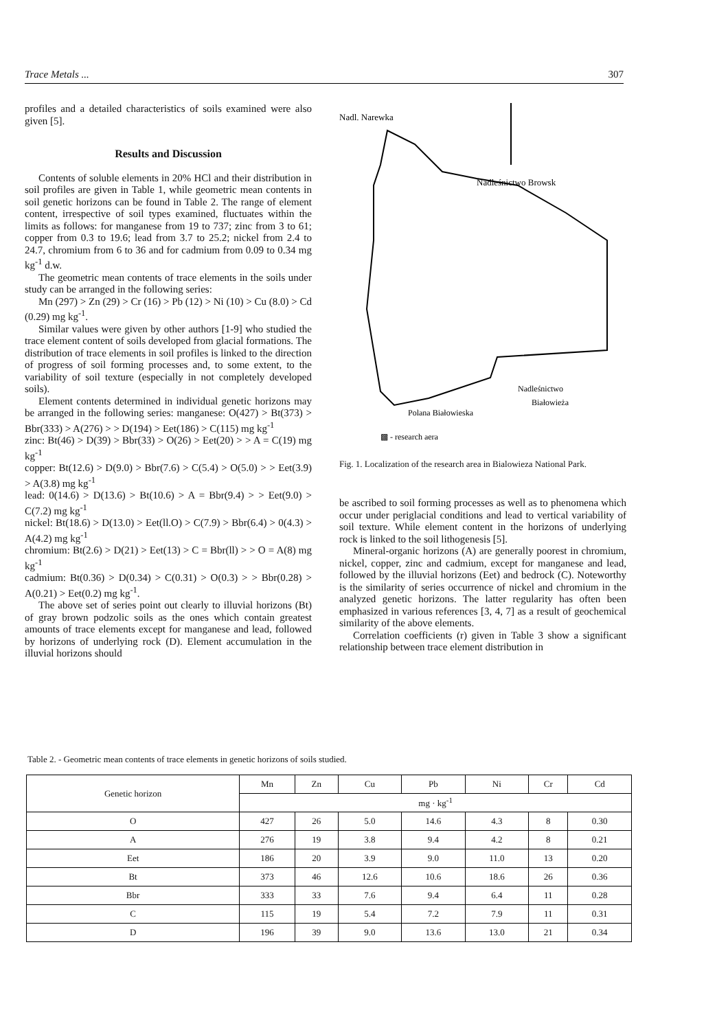Trace Metals ... 307
profiles and a detailed characteristics of soils examined were also given [5].
Results and Discussion
Contents of soluble elements in 20% HCl and their distribution in soil profiles are given in Table 1, while geometric mean contents in soil genetic horizons can be found in Table 2. The range of element content, irrespective of soil types examined, fluctuates within the limits as follows: for manganese from 19 to 737; zinc from 3 to 61; copper from 0.3 to 19.6; lead from 3.7 to 25.2; nickel from 2.4 to 24.7, chromium from 6 to 36 and for cadmium from 0.09 to 0.34 mg kg<sup>-1</sup> d.w.
The geometric mean contents of trace elements in the soils under study can be arranged in the following series:
Mn (297) > Zn (29) > Cr (16) > Pb (12) > Ni (10) > Cu (8.0) > Cd (0.29) mg kg<sup>-1</sup>.
Similar values were given by other authors [1-9] who studied the trace element content of soils developed from glacial formations. The distribution of trace elements in soil profiles is linked to the direction of progress of soil forming processes and, to some extent, to the variability of soil texture (especially in not completely developed soils).
Element contents determined in individual genetic horizons may be arranged in the following series: manganese: O(427) > Bt(373) > Bbr(333) > A(276) > > D(194) > Eet(186) > C(115) mg kg<sup>-1</sup>
zinc: Bt(46) > D(39) > Bbr(33) > O(26) > Eet(20) > > A = C(19) mg kg<sup>-1</sup>
copper: Bt(12.6) > D(9.0) > Bbr(7.6) > C(5.4) > O(5.0) > > Eet(3.9) > A(3.8) mg kg<sup>-1</sup>
lead: 0(14.6) > D(13.6) > Bt(10.6) > A = Bbr(9.4) > > Eet(9.0) > C(7.2) mg kg<sup>-1</sup>
nickel: Bt(18.6) > D(13.0) > Eet(ll.O) > C(7.9) > Bbr(6.4) > 0(4.3) > A(4.2) mg kg<sup>-1</sup>
chromium: Bt(2.6) > D(21) > Eet(13) > C = Bbr(ll) > > O = A(8) mg kg<sup>-1</sup>
cadmium: Bt(0.36) > D(0.34) > C(0.31) > O(0.3) > > Bbr(0.28) > A(0.21) > Eet(0.2) mg kg<sup>-1</sup>.
The above set of series point out clearly to illuvial horizons (Bt) of gray brown podzolic soils as the ones which contain greatest amounts of trace elements except for manganese and lead, followed by horizons of underlying rock (D). Element accumulation in the illuvial horizons should
Nadl. Narewka
Nadleśnictwo Browsk
Nadleśnictwo
Białowieża
Polana Białowieska
▩ - research aera
Fig. 1. Localization of the research area in Bialowieza National Park.
be ascribed to soil forming processes as well as to phenomena which occur under periglacial conditions and lead to vertical variability of soil texture. While element content in the horizons of underlying rock is linked to the soil lithogenesis [5].
Mineral-organic horizons (A) are generally poorest in chromium, nickel, copper, zinc and cadmium, except for manganese and lead, followed by the illuvial horizons (Eet) and bedrock (C). Noteworthy is the similarity of series occurrence of nickel and chromium in the analyzed genetic horizons. The latter regularity has often been emphasized in various references [3, 4, 7] as a result of geochemical similarity of the above elements.
Correlation coefficients (r) given in Table 3 show a significant relationship between trace element distribution in
Table 2. - Geometric mean contents of trace elements in genetic horizons of soils studied.
| Genetic horizon | Mn | Zn | Cu | Pb | Ni | Cr | Cd |
| --- | --- | --- | --- | --- | --- | --- | --- |
| | mg · kg<sup>-1</sup> | | | | | | |
| O | 427 | 26 | 5.0 | 14.6 | 4.3 | 8 | 0.30 |
| A | 276 | 19 | 3.8 | 9.4 | 4.2 | 8 | 0.21 |
| Eet | 186 | 20 | 3.9 | 9.0 | 11.0 | 13 | 0.20 |
| Bt | 373 | 46 | 12.6 | 10.6 | 18.6 | 26 | 0.36 |
| Bbr | 333 | 33 | 7.6 | 9.4 | 6.4 | 11 | 0.28 |
| C | 115 | 19 | 5.4 | 7.2 | 7.9 | 11 | 0.31 |
| D | 196 | 39 | 9.0 | 13.6 | 13.0 | 21 | 0.34 |